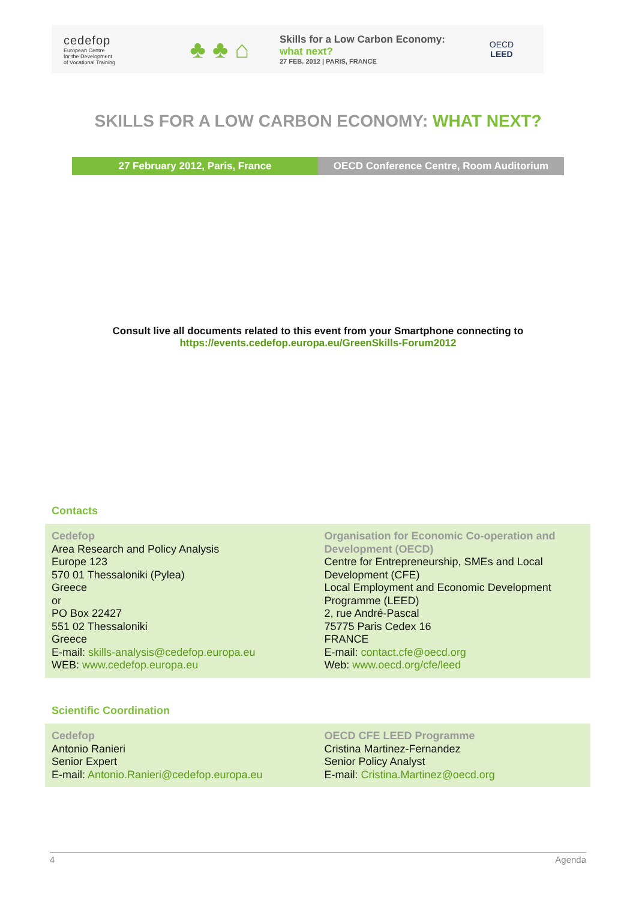cedefop
European Centre
for the Development
of Vocational Training
♣ ♣ ⌂
Skills for a Low Carbon Economy:
what next?
27 FEB. 2012 | PARIS, FRANCE
OECD
LEED
SKILLS FOR A LOW CARBON ECONOMY: WHAT NEXT?
27 February 2012, Paris, France OECD Conference Centre, Room Auditorium
Consult live all documents related to this event from your Smartphone connecting to
https://events.cedefop.europa.eu/GreenSkills-Forum2012
Contacts
| Cedefop Area Research and Policy Analysis Europe 123 570 01 Thessaloniki (Pylea) Greece or PO Box 22427 551 02 Thessaloniki Greece E-mail: skills-analysis@cedefop.europa.eu WEB: www.cedefop.europa.eu | Organisation for Economic Co-operation and Development (OECD) Centre for Entrepreneurship, SMEs and Local Development (CFE) Local Employment and Economic Development Programme (LEED) 2, rue André-Pascal 75775 Paris Cedex 16 FRANCE E-mail: contact.cfe@oecd.org Web: www.oecd.org/cfe/leed |
Scientific Coordination
| Cedefop Antonio Ranieri Senior Expert E-mail: Antonio.Ranieri@cedefop.europa.eu | OECD CFE LEED Programme Cristina Martinez-Fernandez Senior Policy Analyst E-mail: Cristina.Martinez@oecd.org |
4 Agenda